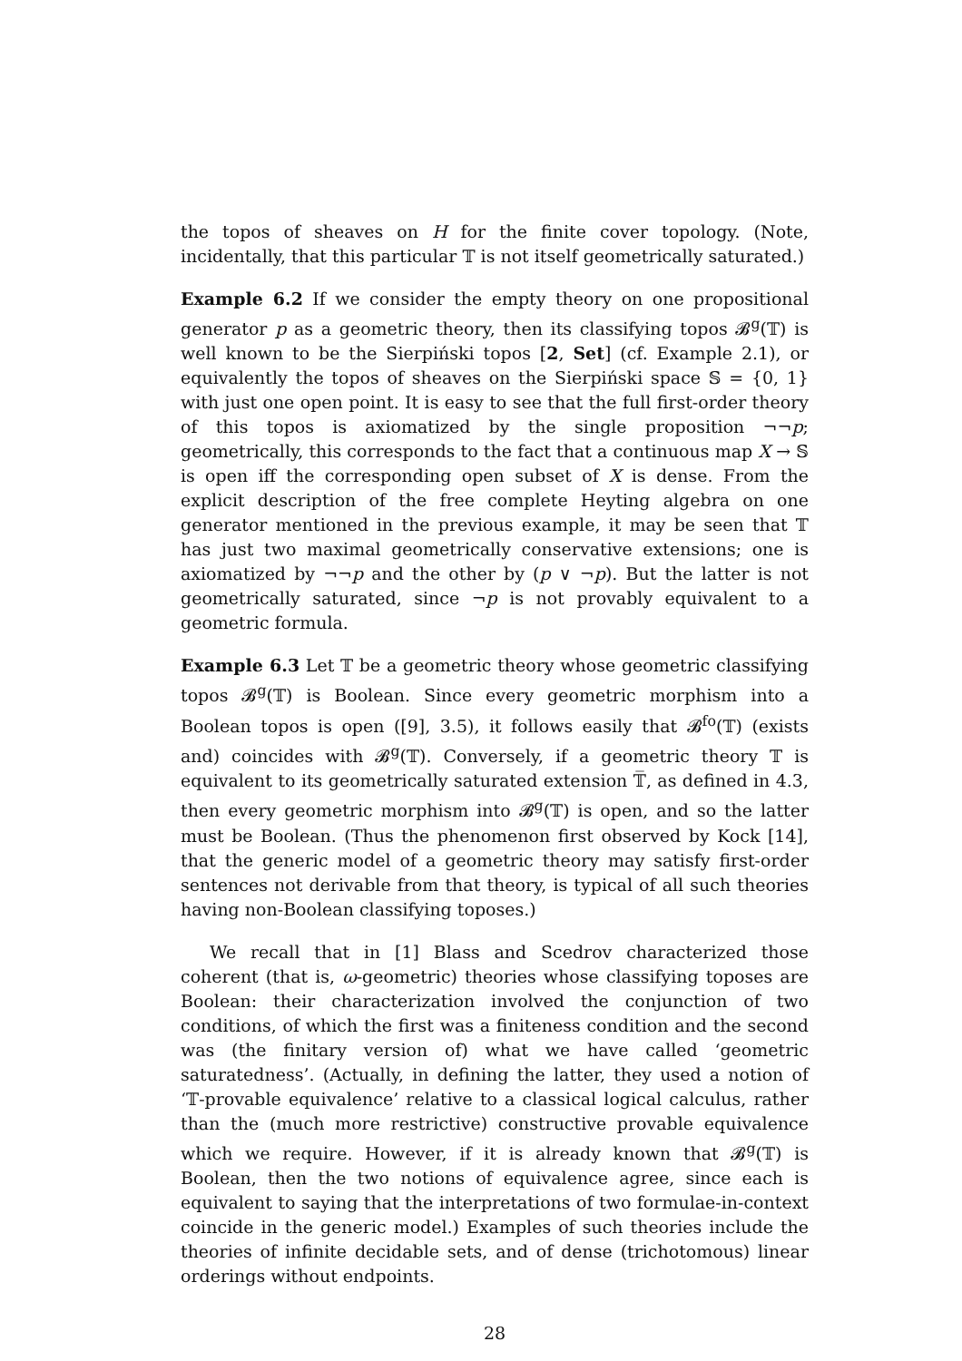the topos of sheaves on H for the finite cover topology. (Note, incidentally, that this particular 𝕋 is not itself geometrically saturated.)
Example 6.2 If we consider the empty theory on one propositional generator p as a geometric theory, then its classifying topos 𝓑<sup>g</sup>(𝕋) is well known to be the Sierpiński topos [2, Set] (cf. Example 2.1), or equivalently the topos of sheaves on the Sierpiński space 𝕊 = {0, 1} with just one open point. It is easy to see that the full first-order theory of this topos is axiomatized by the single proposition ¬¬p; geometrically, this corresponds to the fact that a continuous map X → 𝕊 is open iff the corresponding open subset of X is dense. From the explicit description of the free complete Heyting algebra on one generator mentioned in the previous example, it may be seen that 𝕋 has just two maximal geometrically conservative extensions; one is axiomatized by ¬¬p and the other by (p ∨ ¬p). But the latter is not geometrically saturated, since ¬p is not provably equivalent to a geometric formula.
Example 6.3 Let 𝕋 be a geometric theory whose geometric classifying topos 𝓑<sup>g</sup>(𝕋) is Boolean. Since every geometric morphism into a Boolean topos is open ([9], 3.5), it follows easily that 𝓑<sup>fo</sup>(𝕋) (exists and) coincides with 𝓑<sup>g</sup>(𝕋). Conversely, if a geometric theory 𝕋 is equivalent to its geometrically saturated extension 𝕋̅, as defined in 4.3, then every geometric morphism into 𝓑<sup>g</sup>(𝕋) is open, and so the latter must be Boolean. (Thus the phenomenon first observed by Kock [14], that the generic model of a geometric theory may satisfy first-order sentences not derivable from that theory, is typical of all such theories having non-Boolean classifying toposes.)
We recall that in [1] Blass and Scedrov characterized those coherent (that is, ω-geometric) theories whose classifying toposes are Boolean: their characterization involved the conjunction of two conditions, of which the first was a finiteness condition and the second was (the finitary version of) what we have called ‘geometric saturatedness’. (Actually, in defining the latter, they used a notion of ‘𝕋-provable equivalence’ relative to a classical logical calculus, rather than the (much more restrictive) constructive provable equivalence which we require. However, if it is already known that 𝓑<sup>g</sup>(𝕋) is Boolean, then the two notions of equivalence agree, since each is equivalent to saying that the interpretations of two formulae-in-context coincide in the generic model.) Examples of such theories include the theories of infinite decidable sets, and of dense (trichotomous) linear orderings without endpoints.
28